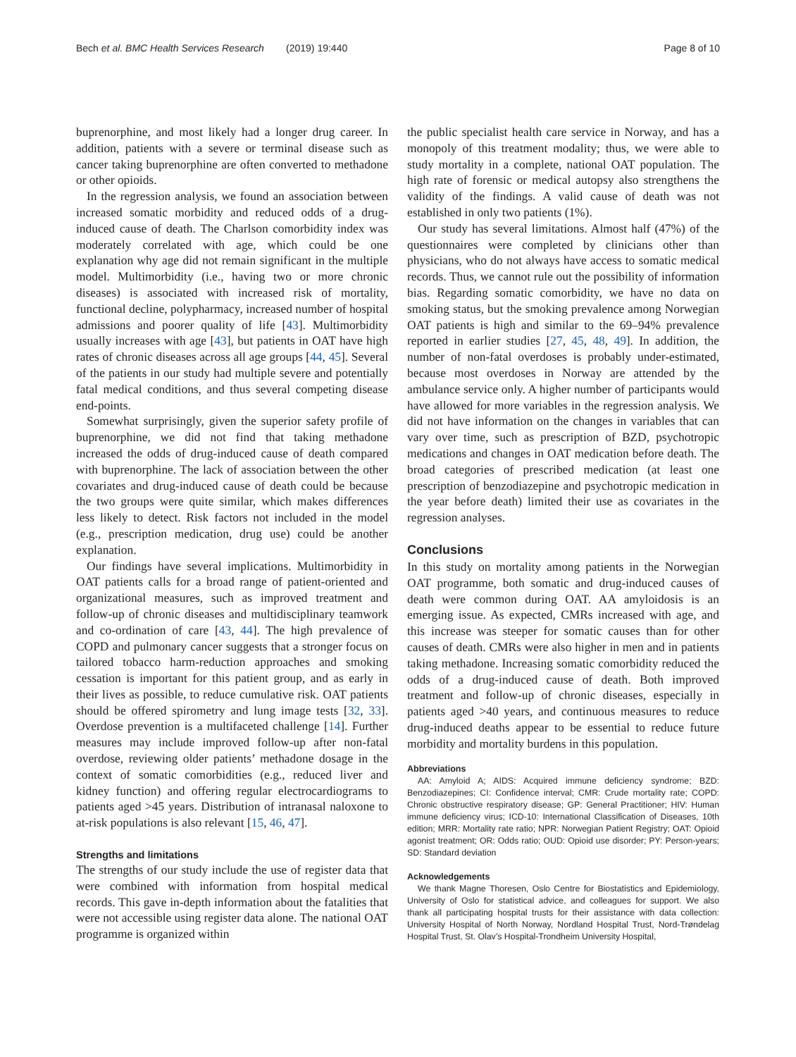Bech et al. BMC Health Services Research (2019) 19:440 Page 8 of 10
buprenorphine, and most likely had a longer drug career. In addition, patients with a severe or terminal disease such as cancer taking buprenorphine are often converted to methadone or other opioids.
In the regression analysis, we found an association between increased somatic morbidity and reduced odds of a drug-induced cause of death. The Charlson comorbidity index was moderately correlated with age, which could be one explanation why age did not remain significant in the multiple model. Multimorbidity (i.e., having two or more chronic diseases) is associated with increased risk of mortality, functional decline, polypharmacy, increased number of hospital admissions and poorer quality of life [43]. Multimorbidity usually increases with age [43], but patients in OAT have high rates of chronic diseases across all age groups [44, 45]. Several of the patients in our study had multiple severe and potentially fatal medical conditions, and thus several competing disease end-points.
Somewhat surprisingly, given the superior safety profile of buprenorphine, we did not find that taking methadone increased the odds of drug-induced cause of death compared with buprenorphine. The lack of association between the other covariates and drug-induced cause of death could be because the two groups were quite similar, which makes differences less likely to detect. Risk factors not included in the model (e.g., prescription medication, drug use) could be another explanation.
Our findings have several implications. Multimorbidity in OAT patients calls for a broad range of patient-oriented and organizational measures, such as improved treatment and follow-up of chronic diseases and multidisciplinary teamwork and co-ordination of care [43, 44]. The high prevalence of COPD and pulmonary cancer suggests that a stronger focus on tailored tobacco harm-reduction approaches and smoking cessation is important for this patient group, and as early in their lives as possible, to reduce cumulative risk. OAT patients should be offered spirometry and lung image tests [32, 33]. Overdose prevention is a multifaceted challenge [14]. Further measures may include improved follow-up after non-fatal overdose, reviewing older patients’ methadone dosage in the context of somatic comorbidities (e.g., reduced liver and kidney function) and offering regular electrocardiograms to patients aged >45 years. Distribution of intranasal naloxone to at-risk populations is also relevant [15, 46, 47].
Strengths and limitations
The strengths of our study include the use of register data that were combined with information from hospital medical records. This gave in-depth information about the fatalities that were not accessible using register data alone. The national OAT programme is organized within
the public specialist health care service in Norway, and has a monopoly of this treatment modality; thus, we were able to study mortality in a complete, national OAT population. The high rate of forensic or medical autopsy also strengthens the validity of the findings. A valid cause of death was not established in only two patients (1%).
Our study has several limitations. Almost half (47%) of the questionnaires were completed by clinicians other than physicians, who do not always have access to somatic medical records. Thus, we cannot rule out the possibility of information bias. Regarding somatic comorbidity, we have no data on smoking status, but the smoking prevalence among Norwegian OAT patients is high and similar to the 69–94% prevalence reported in earlier studies [27, 45, 48, 49]. In addition, the number of non-fatal overdoses is probably under-estimated, because most overdoses in Norway are attended by the ambulance service only. A higher number of participants would have allowed for more variables in the regression analysis. We did not have information on the changes in variables that can vary over time, such as prescription of BZD, psychotropic medications and changes in OAT medication before death. The broad categories of prescribed medication (at least one prescription of benzodiazepine and psychotropic medication in the year before death) limited their use as covariates in the regression analyses.
Conclusions
In this study on mortality among patients in the Norwegian OAT programme, both somatic and drug-induced causes of death were common during OAT. AA amyloidosis is an emerging issue. As expected, CMRs increased with age, and this increase was steeper for somatic causes than for other causes of death. CMRs were also higher in men and in patients taking methadone. Increasing somatic comorbidity reduced the odds of a drug-induced cause of death. Both improved treatment and follow-up of chronic diseases, especially in patients aged >40 years, and continuous measures to reduce drug-induced deaths appear to be essential to reduce future morbidity and mortality burdens in this population.
Abbreviations
AA: Amyloid A; AIDS: Acquired immune deficiency syndrome; BZD: Benzodiazepines; CI: Confidence interval; CMR: Crude mortality rate; COPD: Chronic obstructive respiratory disease; GP: General Practitioner; HIV: Human immune deficiency virus; ICD-10: International Classification of Diseases, 10th edition; MRR: Mortality rate ratio; NPR: Norwegian Patient Registry; OAT: Opioid agonist treatment; OR: Odds ratio; OUD: Opioid use disorder; PY: Person-years; SD: Standard deviation
Acknowledgements
We thank Magne Thoresen, Oslo Centre for Biostatistics and Epidemiology, University of Oslo for statistical advice, and colleagues for support. We also thank all participating hospital trusts for their assistance with data collection: University Hospital of North Norway, Nordland Hospital Trust, Nord-Trøndelag Hospital Trust, St. Olav’s Hospital-Trondheim University Hospital,